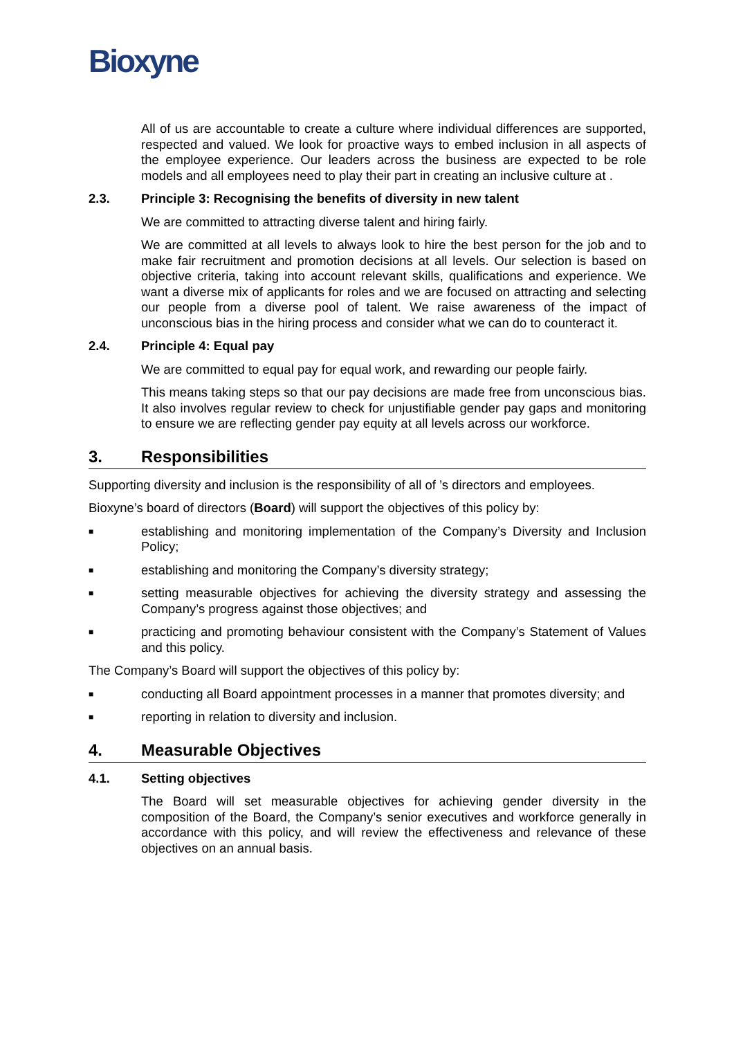Bioxyne
All of us are accountable to create a culture where individual differences are supported, respected and valued. We look for proactive ways to embed inclusion in all aspects of the employee experience. Our leaders across the business are expected to be role models and all employees need to play their part in creating an inclusive culture at .
2.3. Principle 3: Recognising the benefits of diversity in new talent
We are committed to attracting diverse talent and hiring fairly.
We are committed at all levels to always look to hire the best person for the job and to make fair recruitment and promotion decisions at all levels. Our selection is based on objective criteria, taking into account relevant skills, qualifications and experience. We want a diverse mix of applicants for roles and we are focused on attracting and selecting our people from a diverse pool of talent. We raise awareness of the impact of unconscious bias in the hiring process and consider what we can do to counteract it.
2.4. Principle 4: Equal pay
We are committed to equal pay for equal work, and rewarding our people fairly.
This means taking steps so that our pay decisions are made free from unconscious bias. It also involves regular review to check for unjustifiable gender pay gaps and monitoring to ensure we are reflecting gender pay equity at all levels across our workforce.
3. Responsibilities
Supporting diversity and inclusion is the responsibility of all of ’s directors and employees.
Bioxyne’s board of directors (Board) will support the objectives of this policy by:
■ establishing and monitoring implementation of the Company’s Diversity and Inclusion Policy;
■ establishing and monitoring the Company’s diversity strategy;
■ setting measurable objectives for achieving the diversity strategy and assessing the Company’s progress against those objectives; and
■ practicing and promoting behaviour consistent with the Company’s Statement of Values and this policy.
The Company’s Board will support the objectives of this policy by:
■ conducting all Board appointment processes in a manner that promotes diversity; and
■ reporting in relation to diversity and inclusion.
4. Measurable Objectives
4.1. Setting objectives
The Board will set measurable objectives for achieving gender diversity in the composition of the Board, the Company’s senior executives and workforce generally in accordance with this policy, and will review the effectiveness and relevance of these objectives on an annual basis.